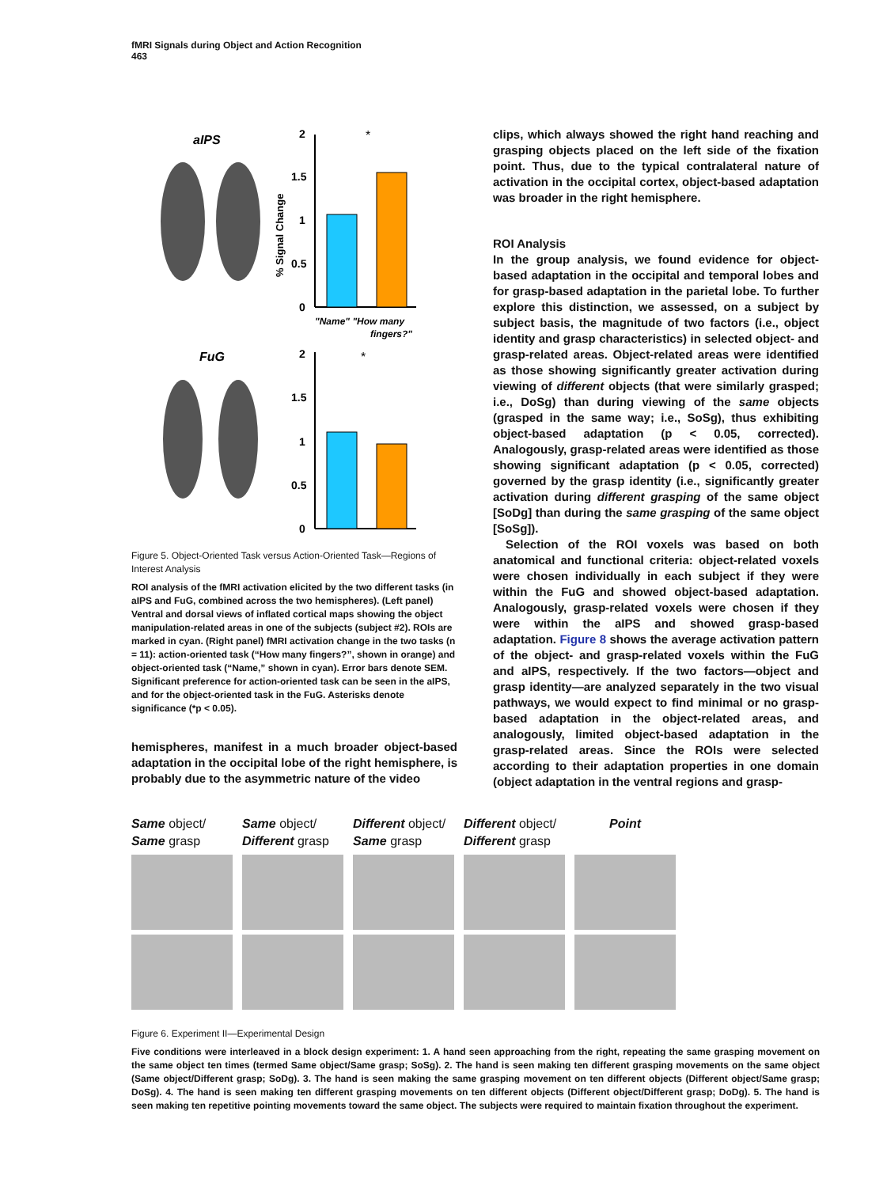fMRI Signals during Object and Action Recognition
463
aIPS
2
1.5
1
0.5
0
% Signal Change
*
"Name" "How many
fingers?"
FuG
2
1.5
1
0.5
0
*
Figure 5. Object-Oriented Task versus Action-Oriented Task—Regions of Interest Analysis
ROI analysis of the fMRI activation elicited by the two different tasks (in aIPS and FuG, combined across the two hemispheres). (Left panel) Ventral and dorsal views of inflated cortical maps showing the object manipulation-related areas in one of the subjects (subject #2). ROIs are marked in cyan. (Right panel) fMRI activation change in the two tasks (n = 11): action-oriented task (“How many fingers?”, shown in orange) and object-oriented task (“Name,” shown in cyan). Error bars denote SEM. Significant preference for action-oriented task can be seen in the aIPS, and for the object-oriented task in the FuG. Asterisks denote significance (*p < 0.05).
hemispheres, manifest in a much broader object-based adaptation in the occipital lobe of the right hemisphere, is probably due to the asymmetric nature of the video
clips, which always showed the right hand reaching and grasping objects placed on the left side of the fixation point. Thus, due to the typical contralateral nature of activation in the occipital cortex, object-based adaptation was broader in the right hemisphere.
ROI Analysis
In the group analysis, we found evidence for object-based adaptation in the occipital and temporal lobes and for grasp-based adaptation in the parietal lobe. To further explore this distinction, we assessed, on a subject by subject basis, the magnitude of two factors (i.e., object identity and grasp characteristics) in selected object- and grasp-related areas. Object-related areas were identified as those showing significantly greater activation during viewing of different objects (that were similarly grasped; i.e., DoSg) than during viewing of the same objects (grasped in the same way; i.e., SoSg), thus exhibiting object-based adaptation (p < 0.05, corrected). Analogously, grasp-related areas were identified as those showing significant adaptation (p < 0.05, corrected) governed by the grasp identity (i.e., significantly greater activation during different grasping of the same object [SoDg] than during the same grasping of the same object [SoSg]).
Selection of the ROI voxels was based on both anatomical and functional criteria: object-related voxels were chosen individually in each subject if they were within the FuG and showed object-based adaptation. Analogously, grasp-related voxels were chosen if they were within the aIPS and showed grasp-based adaptation. Figure 8 shows the average activation pattern of the object- and grasp-related voxels within the FuG and aIPS, respectively. If the two factors—object and grasp identity—are analyzed separately in the two visual pathways, we would expect to find minimal or no grasp-based adaptation in the object-related areas, and analogously, limited object-based adaptation in the grasp-related areas. Since the ROIs were selected according to their adaptation properties in one domain (object adaptation in the ventral regions and grasp-
Same object/
Same grasp
Same object/
Different grasp
Different object/
Same grasp
Different object/
Different grasp
Point
Figure 6. Experiment II—Experimental Design
Five conditions were interleaved in a block design experiment: 1. A hand seen approaching from the right, repeating the same grasping movement on the same object ten times (termed Same object/Same grasp; SoSg). 2. The hand is seen making ten different grasping movements on the same object (Same object/Different grasp; SoDg). 3. The hand is seen making the same grasping movement on ten different objects (Different object/Same grasp; DoSg). 4. The hand is seen making ten different grasping movements on ten different objects (Different object/Different grasp; DoDg). 5. The hand is seen making ten repetitive pointing movements toward the same object. The subjects were required to maintain fixation throughout the experiment.